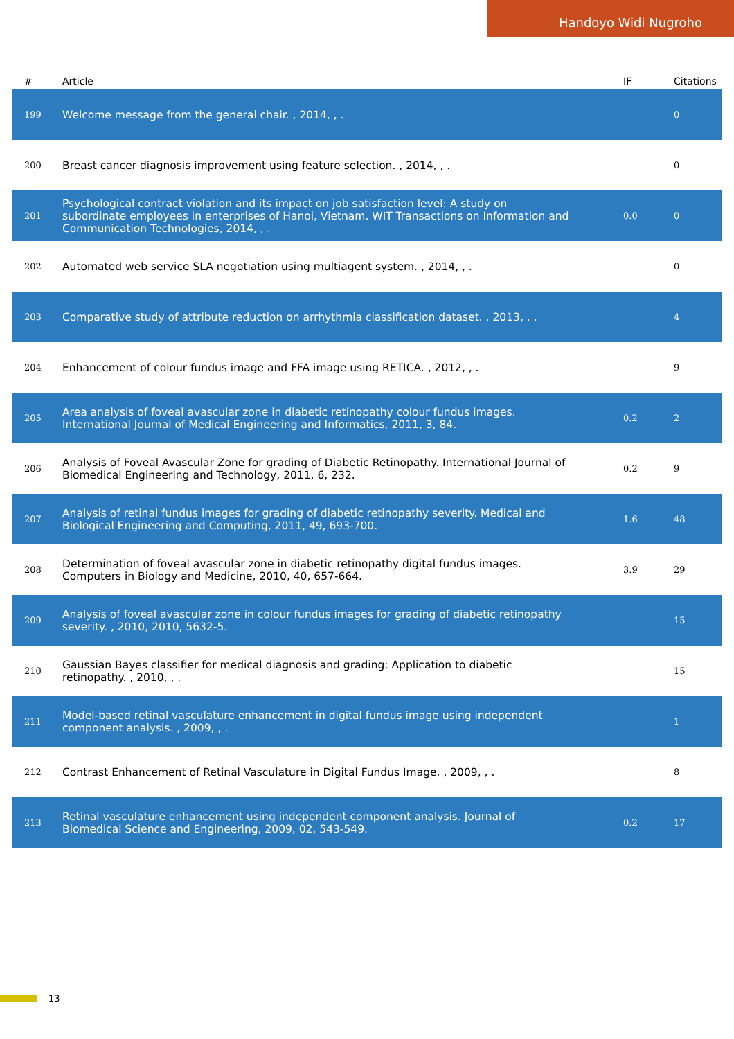Handoyo Widi Nugroho
| # | Article | IF | Citations |
| --- | --- | --- | --- |
| 199 | Welcome message from the general chair. , 2014, , . | | 0 |
| 200 | Breast cancer diagnosis improvement using feature selection. , 2014, , . | | 0 |
| 201 | Psychological contract violation and its impact on job satisfaction level: A study on subordinate employees in enterprises of Hanoi, Vietnam. WIT Transactions on Information and Communication Technologies, 2014, , . | 0.0 | 0 |
| 202 | Automated web service SLA negotiation using multiagent system. , 2014, , . | | 0 |
| 203 | Comparative study of attribute reduction on arrhythmia classification dataset. , 2013, , . | | 4 |
| 204 | Enhancement of colour fundus image and FFA image using RETICA. , 2012, , . | | 9 |
| 205 | Area analysis of foveal avascular zone in diabetic retinopathy colour fundus images. International Journal of Medical Engineering and Informatics, 2011, 3, 84. | 0.2 | 2 |
| 206 | Analysis of Foveal Avascular Zone for grading of Diabetic Retinopathy. International Journal of Biomedical Engineering and Technology, 2011, 6, 232. | 0.2 | 9 |
| 207 | Analysis of retinal fundus images for grading of diabetic retinopathy severity. Medical and Biological Engineering and Computing, 2011, 49, 693-700. | 1.6 | 48 |
| 208 | Determination of foveal avascular zone in diabetic retinopathy digital fundus images. Computers in Biology and Medicine, 2010, 40, 657-664. | 3.9 | 29 |
| 209 | Analysis of foveal avascular zone in colour fundus images for grading of diabetic retinopathy severity. , 2010, 2010, 5632-5. | | 15 |
| 210 | Gaussian Bayes classifier for medical diagnosis and grading: Application to diabetic retinopathy. , 2010, , . | | 15 |
| 211 | Model-based retinal vasculature enhancement in digital fundus image using independent component analysis. , 2009, , . | | 1 |
| 212 | Contrast Enhancement of Retinal Vasculature in Digital Fundus Image. , 2009, , . | | 8 |
| 213 | Retinal vasculature enhancement using independent component analysis. Journal of Biomedical Science and Engineering, 2009, 02, 543-549. | 0.2 | 17 |
13